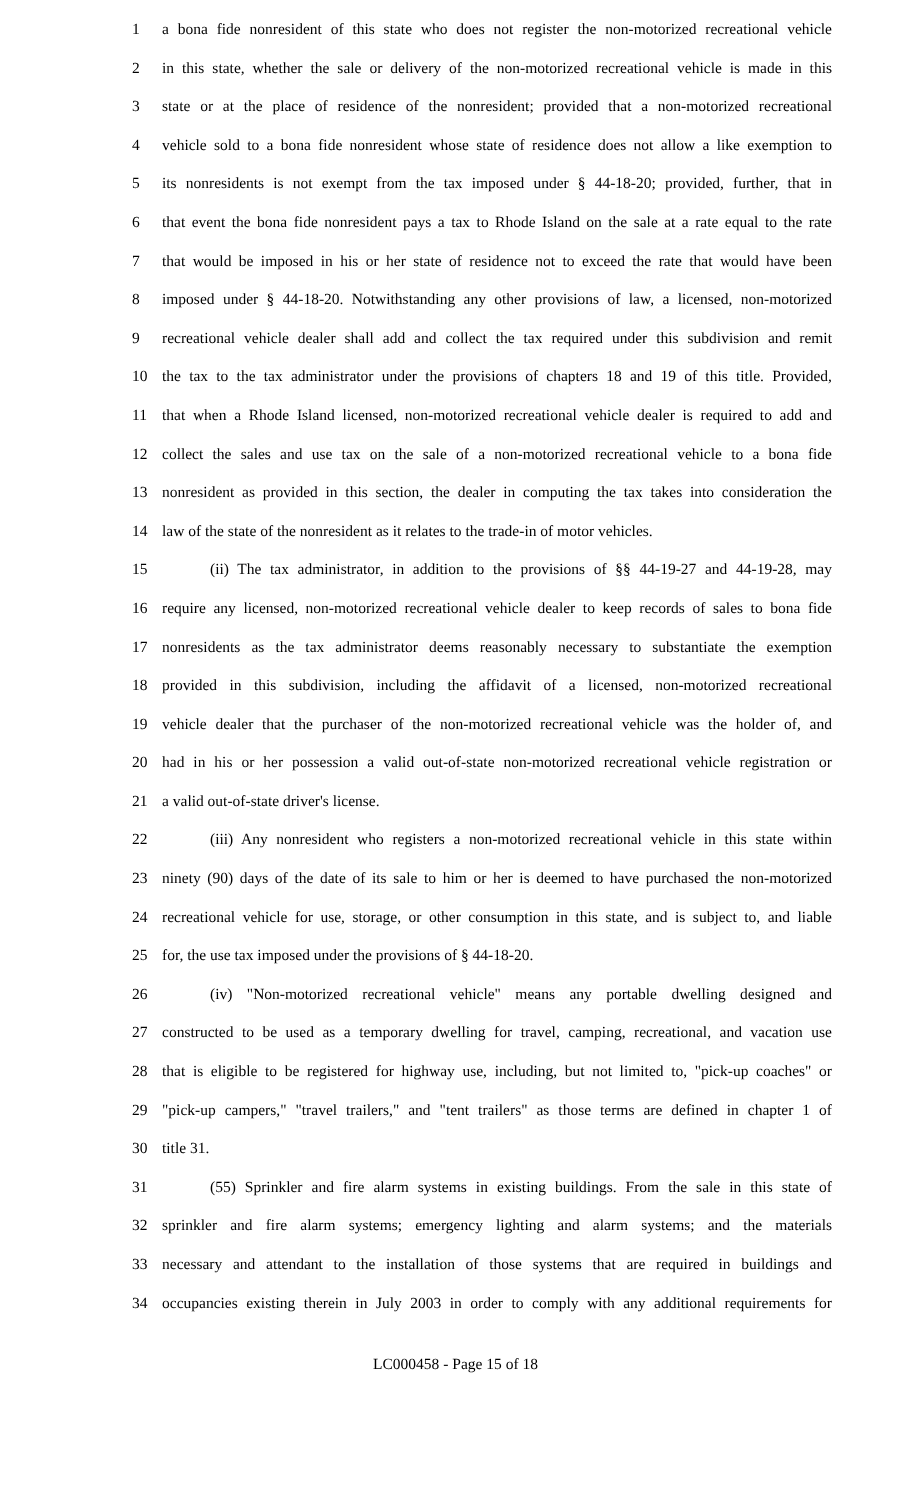1 a bona fide nonresident of this state who does not register the non-motorized recreational vehicle
2 in this state, whether the sale or delivery of the non-motorized recreational vehicle is made in this
3 state or at the place of residence of the nonresident; provided that a non-motorized recreational
4 vehicle sold to a bona fide nonresident whose state of residence does not allow a like exemption to
5 its nonresidents is not exempt from the tax imposed under § 44-18-20; provided, further, that in
6 that event the bona fide nonresident pays a tax to Rhode Island on the sale at a rate equal to the rate
7 that would be imposed in his or her state of residence not to exceed the rate that would have been
8 imposed under § 44-18-20. Notwithstanding any other provisions of law, a licensed, non-motorized
9 recreational vehicle dealer shall add and collect the tax required under this subdivision and remit
10 the tax to the tax administrator under the provisions of chapters 18 and 19 of this title. Provided,
11 that when a Rhode Island licensed, non-motorized recreational vehicle dealer is required to add and
12 collect the sales and use tax on the sale of a non-motorized recreational vehicle to a bona fide
13 nonresident as provided in this section, the dealer in computing the tax takes into consideration the
14 law of the state of the nonresident as it relates to the trade-in of motor vehicles.
15 (ii) The tax administrator, in addition to the provisions of §§ 44-19-27 and 44-19-28, may
16 require any licensed, non-motorized recreational vehicle dealer to keep records of sales to bona fide
17 nonresidents as the tax administrator deems reasonably necessary to substantiate the exemption
18 provided in this subdivision, including the affidavit of a licensed, non-motorized recreational
19 vehicle dealer that the purchaser of the non-motorized recreational vehicle was the holder of, and
20 had in his or her possession a valid out-of-state non-motorized recreational vehicle registration or
21 a valid out-of-state driver's license.
22 (iii) Any nonresident who registers a non-motorized recreational vehicle in this state within
23 ninety (90) days of the date of its sale to him or her is deemed to have purchased the non-motorized
24 recreational vehicle for use, storage, or other consumption in this state, and is subject to, and liable
25 for, the use tax imposed under the provisions of § 44-18-20.
26 (iv) "Non-motorized recreational vehicle" means any portable dwelling designed and
27 constructed to be used as a temporary dwelling for travel, camping, recreational, and vacation use
28 that is eligible to be registered for highway use, including, but not limited to, "pick-up coaches" or
29 "pick-up campers," "travel trailers," and "tent trailers" as those terms are defined in chapter 1 of
30 title 31.
31 (55) Sprinkler and fire alarm systems in existing buildings. From the sale in this state of
32 sprinkler and fire alarm systems; emergency lighting and alarm systems; and the materials
33 necessary and attendant to the installation of those systems that are required in buildings and
34 occupancies existing therein in July 2003 in order to comply with any additional requirements for
LC000458 - Page 15 of 18